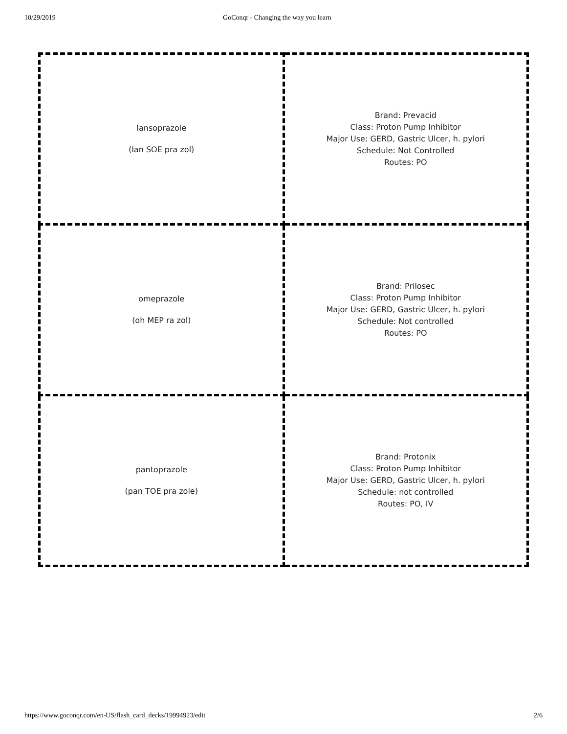10/29/2019 GoConqr - Changing the way you learn
| lansoprazole (lan SOE pra zol) | Brand: Prevacid Class: Proton Pump Inhibitor Major Use: GERD, Gastric Ulcer, h. pylori Schedule: Not Controlled Routes: PO |
| omeprazole (oh MEP ra zol) | Brand: Prilosec Class: Proton Pump Inhibitor Major Use: GERD, Gastric Ulcer, h. pylori Schedule: Not controlled Routes: PO |
| pantoprazole (pan TOE pra zole) | Brand: Protonix Class: Proton Pump Inhibitor Major Use: GERD, Gastric Ulcer, h. pylori Schedule: not controlled Routes: PO, IV |
https://www.goconqr.com/en-US/flash_card_decks/19994923/edit 2/6